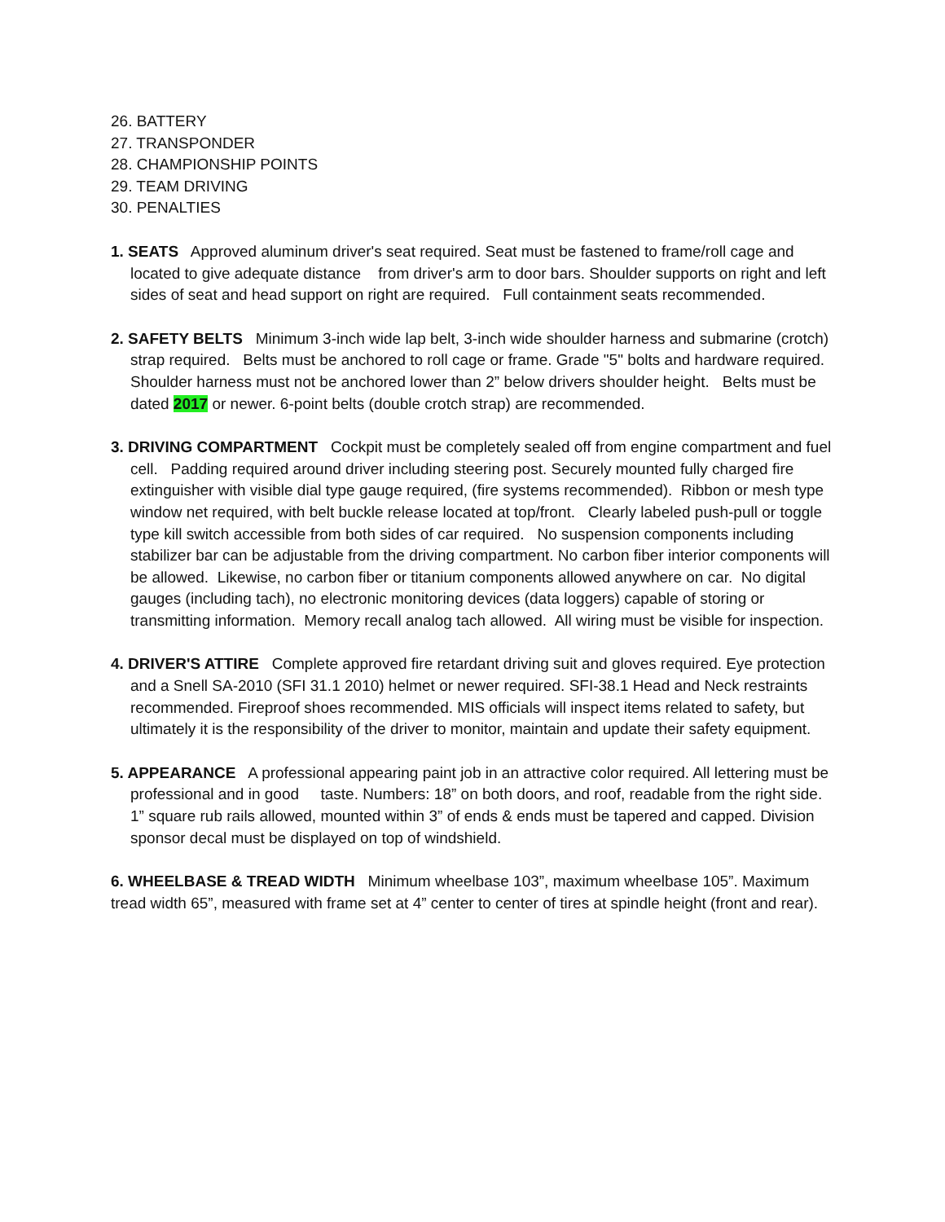26. BATTERY
27. TRANSPONDER
28. CHAMPIONSHIP POINTS
29. TEAM DRIVING
30. PENALTIES
1. SEATS Approved aluminum driver's seat required. Seat must be fastened to frame/roll cage and located to give adequate distance from driver's arm to door bars. Shoulder supports on right and left sides of seat and head support on right are required. Full containment seats recommended.
2. SAFETY BELTS Minimum 3-inch wide lap belt, 3-inch wide shoulder harness and submarine (crotch) strap required. Belts must be anchored to roll cage or frame. Grade "5" bolts and hardware required. Shoulder harness must not be anchored lower than 2” below drivers shoulder height. Belts must be dated 2017 or newer. 6-point belts (double crotch strap) are recommended.
3. DRIVING COMPARTMENT Cockpit must be completely sealed off from engine compartment and fuel cell. Padding required around driver including steering post. Securely mounted fully charged fire extinguisher with visible dial type gauge required, (fire systems recommended). Ribbon or mesh type window net required, with belt buckle release located at top/front. Clearly labeled push-pull or toggle type kill switch accessible from both sides of car required. No suspension components including stabilizer bar can be adjustable from the driving compartment. No carbon fiber interior components will be allowed. Likewise, no carbon fiber or titanium components allowed anywhere on car. No digital gauges (including tach), no electronic monitoring devices (data loggers) capable of storing or transmitting information. Memory recall analog tach allowed. All wiring must be visible for inspection.
4. DRIVER'S ATTIRE Complete approved fire retardant driving suit and gloves required. Eye protection and a Snell SA-2010 (SFI 31.1 2010) helmet or newer required. SFI-38.1 Head and Neck restraints recommended. Fireproof shoes recommended. MIS officials will inspect items related to safety, but ultimately it is the responsibility of the driver to monitor, maintain and update their safety equipment.
5. APPEARANCE A professional appearing paint job in an attractive color required. All lettering must be professional and in good taste. Numbers: 18” on both doors, and roof, readable from the right side. 1” square rub rails allowed, mounted within 3” of ends & ends must be tapered and capped. Division sponsor decal must be displayed on top of windshield.
6. WHEELBASE & TREAD WIDTH Minimum wheelbase 103”, maximum wheelbase 105”. Maximum tread width 65”, measured with frame set at 4” center to center of tires at spindle height (front and rear).